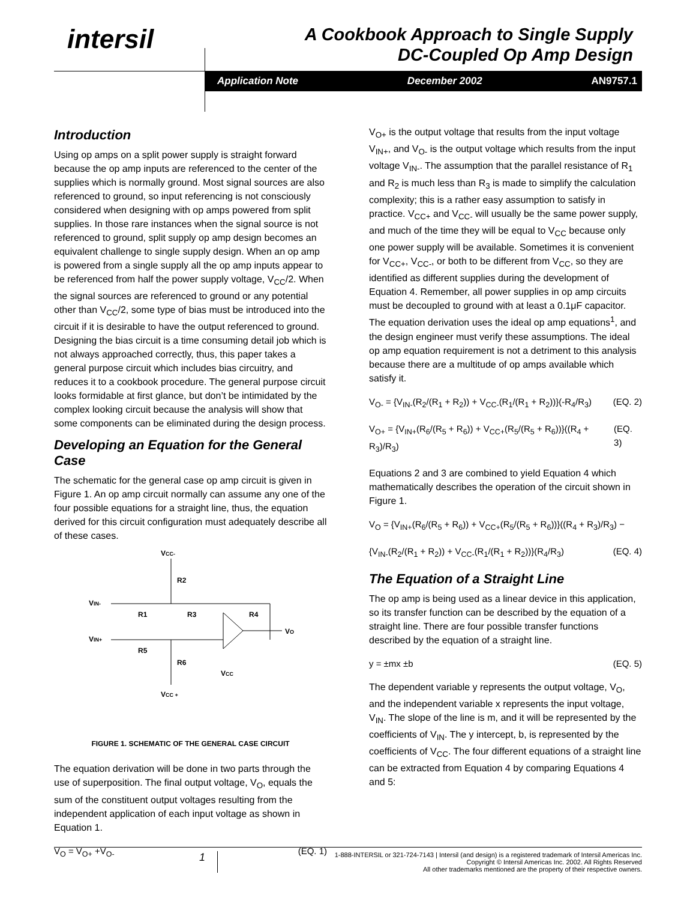intersil
A Cookbook Approach to Single Supply
DC-Coupled Op Amp Design
Application Note December 2002 AN9757.1
Introduction
Using op amps on a split power supply is straight forward because the op amp inputs are referenced to the center of the supplies which is normally ground. Most signal sources are also referenced to ground, so input referencing is not consciously considered when designing with op amps powered from split supplies. In those rare instances when the signal source is not referenced to ground, split supply op amp design becomes an equivalent challenge to single supply design. When an op amp is powered from a single supply all the op amp inputs appear to be referenced from half the power supply voltage, V<sub>CC</sub>/2. When the signal sources are referenced to ground or any potential other than V<sub>CC</sub>/2, some type of bias must be introduced into the circuit if it is desirable to have the output referenced to ground. Designing the bias circuit is a time consuming detail job which is not always approached correctly, thus, this paper takes a general purpose circuit which includes bias circuitry, and reduces it to a cookbook procedure. The general purpose circuit looks formidable at first glance, but don’t be intimidated by the complex looking circuit because the analysis will show that some components can be eliminated during the design process.
Developing an Equation for the General Case
The schematic for the general case op amp circuit is given in Figure 1. An op amp circuit normally can assume any one of the four possible equations for a straight line, thus, the equation derived for this circuit configuration must adequately describe all of these cases.
VCC-
R2
VIN-
R1
R3
R4
VO
VIN+
R5
R6
VCC +
VCC
FIGURE 1. SCHEMATIC OF THE GENERAL CASE CIRCUIT
The equation derivation will be done in two parts through the use of superposition. The final output voltage, V<sub>O</sub>, equals the sum of the constituent output voltages resulting from the independent application of each input voltage as shown in Equation 1.
V<sub>O</sub> = V<sub>O+</sub> +V<sub>O-</sub> (EQ. 1)
V<sub>O+</sub> is the output voltage that results from the input voltage V<sub>IN+</sub>, and V<sub>O-</sub> is the output voltage which results from the input voltage V<sub>IN-</sub>. The assumption that the parallel resistance of R<sub>1</sub> and R<sub>2</sub> is much less than R<sub>3</sub> is made to simplify the calculation complexity; this is a rather easy assumption to satisfy in practice. V<sub>CC+</sub> and V<sub>CC-</sub> will usually be the same power supply, and much of the time they will be equal to V<sub>CC</sub> because only one power supply will be available. Sometimes it is convenient for V<sub>CC+</sub>, V<sub>CC-</sub>, or both to be different from V<sub>CC</sub>, so they are identified as different supplies during the development of Equation 4. Remember, all power supplies in op amp circuits must be decoupled to ground with at least a 0.1μF capacitor. The equation derivation uses the ideal op amp equations<sup>1</sup>, and the design engineer must verify these assumptions. The ideal op amp equation requirement is not a detriment to this analysis because there are a multitude of op amps available which satisfy it.
V<sub>O-</sub> = {V<sub>IN-</sub>(R<sub>2</sub>/(R<sub>1</sub> + R<sub>2</sub>)) + V<sub>CC-</sub>(R<sub>1</sub>/(R<sub>1</sub> + R<sub>2</sub>))}(-R<sub>4</sub>/R<sub>3</sub>) (EQ. 2)
V<sub>O+</sub> = {V<sub>IN+</sub>(R<sub>6</sub>/(R<sub>5</sub> + R<sub>6</sub>)) + V<sub>CC+</sub>(R<sub>5</sub>/(R<sub>5</sub> + R<sub>6</sub>))}((R<sub>4</sub> + R<sub>3</sub>)/R<sub>3</sub>) (EQ. 3)
Equations 2 and 3 are combined to yield Equation 4 which mathematically describes the operation of the circuit shown in Figure 1.
V<sub>O</sub> = {V<sub>IN+</sub>(R<sub>6</sub>/(R<sub>5</sub> + R<sub>6</sub>)) + V<sub>CC+</sub>(R<sub>5</sub>/(R<sub>5</sub> + R<sub>6</sub>))}((R<sub>4</sub> + R<sub>3</sub>)/R<sub>3</sub>) −
{V<sub>IN-</sub>(R<sub>2</sub>/(R<sub>1</sub> + R<sub>2</sub>)) + V<sub>CC-</sub>(R<sub>1</sub>/(R<sub>1</sub> + R<sub>2</sub>))}(R<sub>4</sub>/R<sub>3</sub>) (EQ. 4)
The Equation of a Straight Line
The op amp is being used as a linear device in this application, so its transfer function can be described by the equation of a straight line. There are four possible transfer functions described by the equation of a straight line.
y = ±mx ±b (EQ. 5)
The dependent variable y represents the output voltage, V<sub>O</sub>, and the independent variable x represents the input voltage, V<sub>IN</sub>. The slope of the line is m, and it will be represented by the coefficients of V<sub>IN</sub>. The y intercept, b, is represented by the coefficients of V<sub>CC</sub>. The four different equations of a straight line can be extracted from Equation 4 by comparing Equations 4 and 5:
1
1-888-INTERSIL or 321-724-7143 | Intersil (and design) is a registered trademark of Intersil Americas Inc.
Copyright © Intersil Americas Inc. 2002. All Rights Reserved
All other trademarks mentioned are the property of their respective owners.